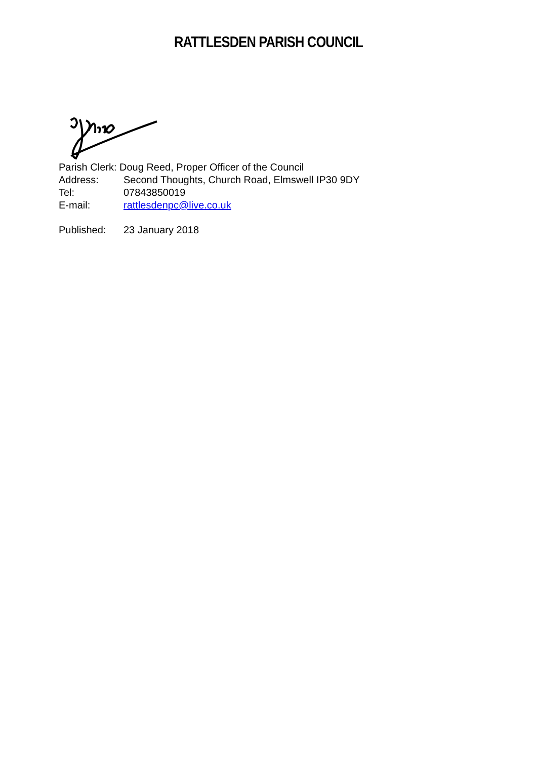RATTLESDEN PARISH COUNCIL
Parish Clerk: Doug Reed, Proper Officer of the Council
Address: Second Thoughts, Church Road, Elmswell IP30 9DY
Tel: 07843850019
E-mail: rattlesdenpc@live.co.uk
Published: 23 January 2018